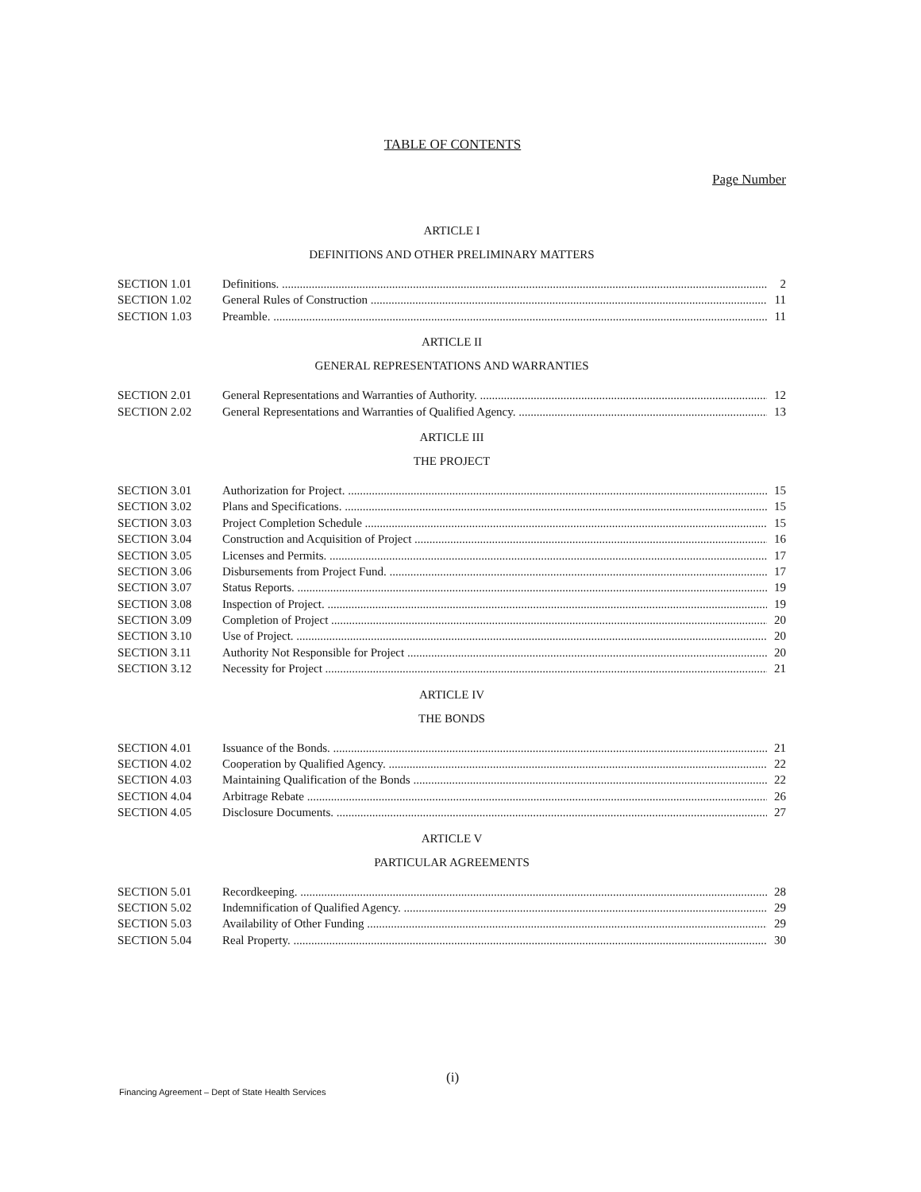TABLE OF CONTENTS
Page Number
ARTICLE I
DEFINITIONS AND OTHER PRELIMINARY MATTERS
SECTION 1.01 Definitions. 2
SECTION 1.02 General Rules of Construction 11
SECTION 1.03 Preamble. 11
ARTICLE II
GENERAL REPRESENTATIONS AND WARRANTIES
SECTION 2.01 General Representations and Warranties of Authority. 12
SECTION 2.02 General Representations and Warranties of Qualified Agency. 13
ARTICLE III
THE PROJECT
SECTION 3.01 Authorization for Project. 15
SECTION 3.02 Plans and Specifications. 15
SECTION 3.03 Project Completion Schedule 15
SECTION 3.04 Construction and Acquisition of Project 16
SECTION 3.05 Licenses and Permits. 17
SECTION 3.06 Disbursements from Project Fund. 17
SECTION 3.07 Status Reports. 19
SECTION 3.08 Inspection of Project. 19
SECTION 3.09 Completion of Project 20
SECTION 3.10 Use of Project. 20
SECTION 3.11 Authority Not Responsible for Project 20
SECTION 3.12 Necessity for Project 21
ARTICLE IV
THE BONDS
SECTION 4.01 Issuance of the Bonds. 21
SECTION 4.02 Cooperation by Qualified Agency. 22
SECTION 4.03 Maintaining Qualification of the Bonds 22
SECTION 4.04 Arbitrage Rebate 26
SECTION 4.05 Disclosure Documents. 27
ARTICLE V
PARTICULAR AGREEMENTS
SECTION 5.01 Recordkeeping. 28
SECTION 5.02 Indemnification of Qualified Agency. 29
SECTION 5.03 Availability of Other Funding 29
SECTION 5.04 Real Property. 30
(i)
Financing Agreement – Dept of State Health Services